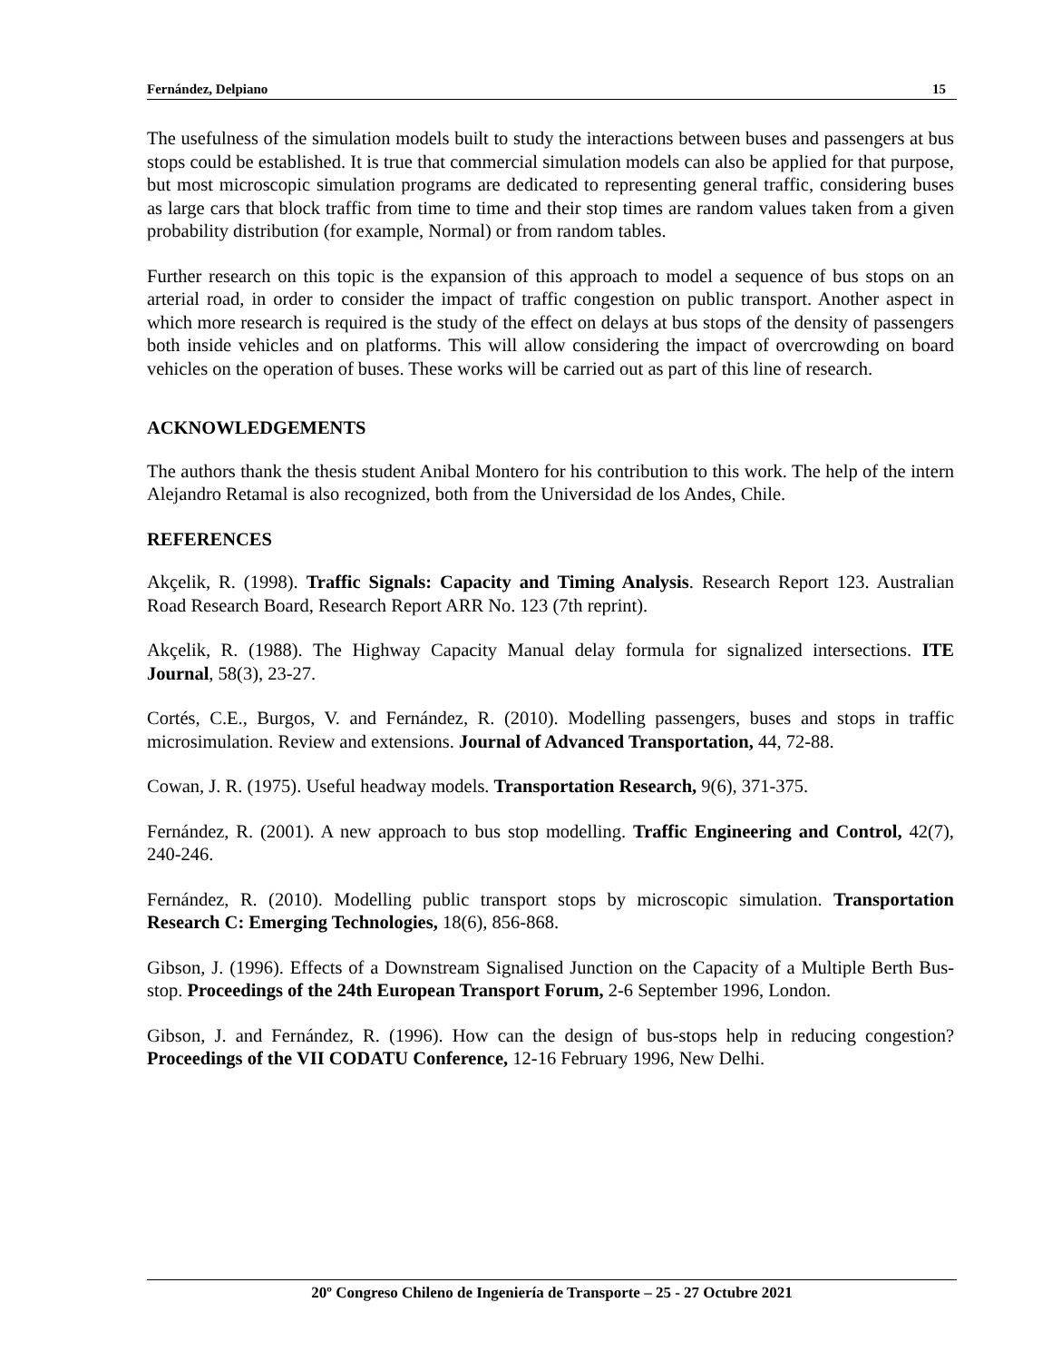Fernández, Delpiano 15
The usefulness of the simulation models built to study the interactions between buses and passengers at bus stops could be established. It is true that commercial simulation models can also be applied for that purpose, but most microscopic simulation programs are dedicated to representing general traffic, considering buses as large cars that block traffic from time to time and their stop times are random values taken from a given probability distribution (for example, Normal) or from random tables.
Further research on this topic is the expansion of this approach to model a sequence of bus stops on an arterial road, in order to consider the impact of traffic congestion on public transport. Another aspect in which more research is required is the study of the effect on delays at bus stops of the density of passengers both inside vehicles and on platforms. This will allow considering the impact of overcrowding on board vehicles on the operation of buses. These works will be carried out as part of this line of research.
ACKNOWLEDGEMENTS
The authors thank the thesis student Anibal Montero for his contribution to this work. The help of the intern Alejandro Retamal is also recognized, both from the Universidad de los Andes, Chile.
REFERENCES
Akçelik, R. (1998). Traffic Signals: Capacity and Timing Analysis. Research Report 123. Australian Road Research Board, Research Report ARR No. 123 (7th reprint).
Akçelik, R. (1988). The Highway Capacity Manual delay formula for signalized intersections. ITE Journal, 58(3), 23-27.
Cortés, C.E., Burgos, V. and Fernández, R. (2010). Modelling passengers, buses and stops in traffic microsimulation. Review and extensions. Journal of Advanced Transportation, 44, 72-88.
Cowan, J. R. (1975). Useful headway models. Transportation Research, 9(6), 371-375.
Fernández, R. (2001). A new approach to bus stop modelling. Traffic Engineering and Control, 42(7), 240-246.
Fernández, R. (2010). Modelling public transport stops by microscopic simulation. Transportation Research C: Emerging Technologies, 18(6), 856-868.
Gibson, J. (1996). Effects of a Downstream Signalised Junction on the Capacity of a Multiple Berth Bus-stop. Proceedings of the 24th European Transport Forum, 2-6 September 1996, London.
Gibson, J. and Fernández, R. (1996). How can the design of bus-stops help in reducing congestion? Proceedings of the VII CODATU Conference, 12-16 February 1996, New Delhi.
20º Congreso Chileno de Ingeniería de Transporte – 25 - 27 Octubre 2021